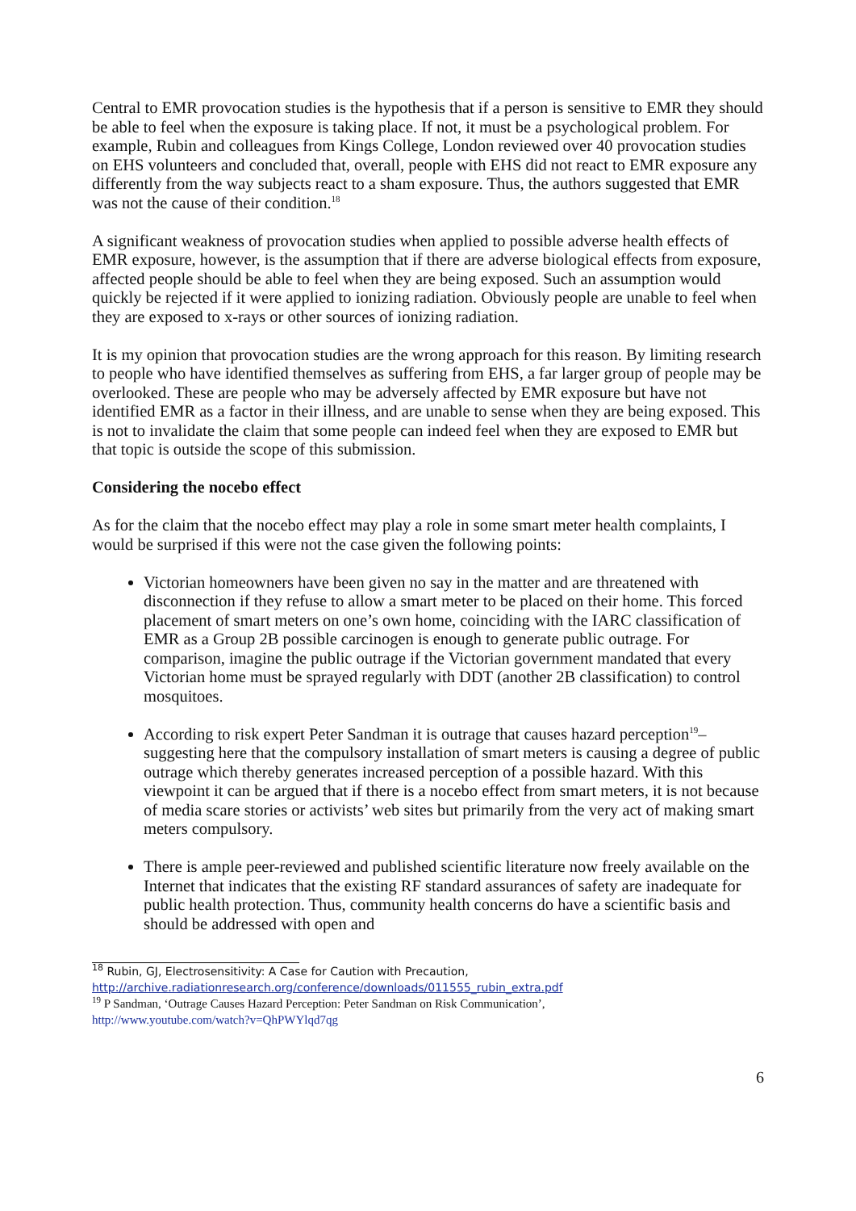Central to EMR provocation studies is the hypothesis that if a person is sensitive to EMR they should be able to feel when the exposure is taking place. If not, it must be a psychological problem. For example, Rubin and colleagues from Kings College, London reviewed over 40 provocation studies on EHS volunteers and concluded that, overall, people with EHS did not react to EMR exposure any differently from the way subjects react to a sham exposure. Thus, the authors suggested that EMR was not the cause of their condition.<sup>18</sup>
A significant weakness of provocation studies when applied to possible adverse health effects of EMR exposure, however, is the assumption that if there are adverse biological effects from exposure, affected people should be able to feel when they are being exposed. Such an assumption would quickly be rejected if it were applied to ionizing radiation. Obviously people are unable to feel when they are exposed to x-rays or other sources of ionizing radiation.
It is my opinion that provocation studies are the wrong approach for this reason. By limiting research to people who have identified themselves as suffering from EHS, a far larger group of people may be overlooked. These are people who may be adversely affected by EMR exposure but have not identified EMR as a factor in their illness, and are unable to sense when they are being exposed. This is not to invalidate the claim that some people can indeed feel when they are exposed to EMR but that topic is outside the scope of this submission.
Considering the nocebo effect
As for the claim that the nocebo effect may play a role in some smart meter health complaints, I would be surprised if this were not the case given the following points:
Victorian homeowners have been given no say in the matter and are threatened with disconnection if they refuse to allow a smart meter to be placed on their home. This forced placement of smart meters on one’s own home, coinciding with the IARC classification of EMR as a Group 2B possible carcinogen is enough to generate public outrage. For comparison, imagine the public outrage if the Victorian government mandated that every Victorian home must be sprayed regularly with DDT (another 2B classification) to control mosquitoes.
According to risk expert Peter Sandman it is outrage that causes hazard perception<sup>19</sup>– suggesting here that the compulsory installation of smart meters is causing a degree of public outrage which thereby generates increased perception of a possible hazard. With this viewpoint it can be argued that if there is a nocebo effect from smart meters, it is not because of media scare stories or activists’ web sites but primarily from the very act of making smart meters compulsory.
There is ample peer-reviewed and published scientific literature now freely available on the Internet that indicates that the existing RF standard assurances of safety are inadequate for public health protection. Thus, community health concerns do have a scientific basis and should be addressed with open and
<sup>18</sup> Rubin, GJ, Electrosensitivity: A Case for Caution with Precaution,
http://archive.radiationresearch.org/conference/downloads/011555_rubin_extra.pdf
<sup>19</sup> P Sandman, ‘Outrage Causes Hazard Perception: Peter Sandman on Risk Communication’,
http://www.youtube.com/watch?v=QhPWYlqd7qg
6